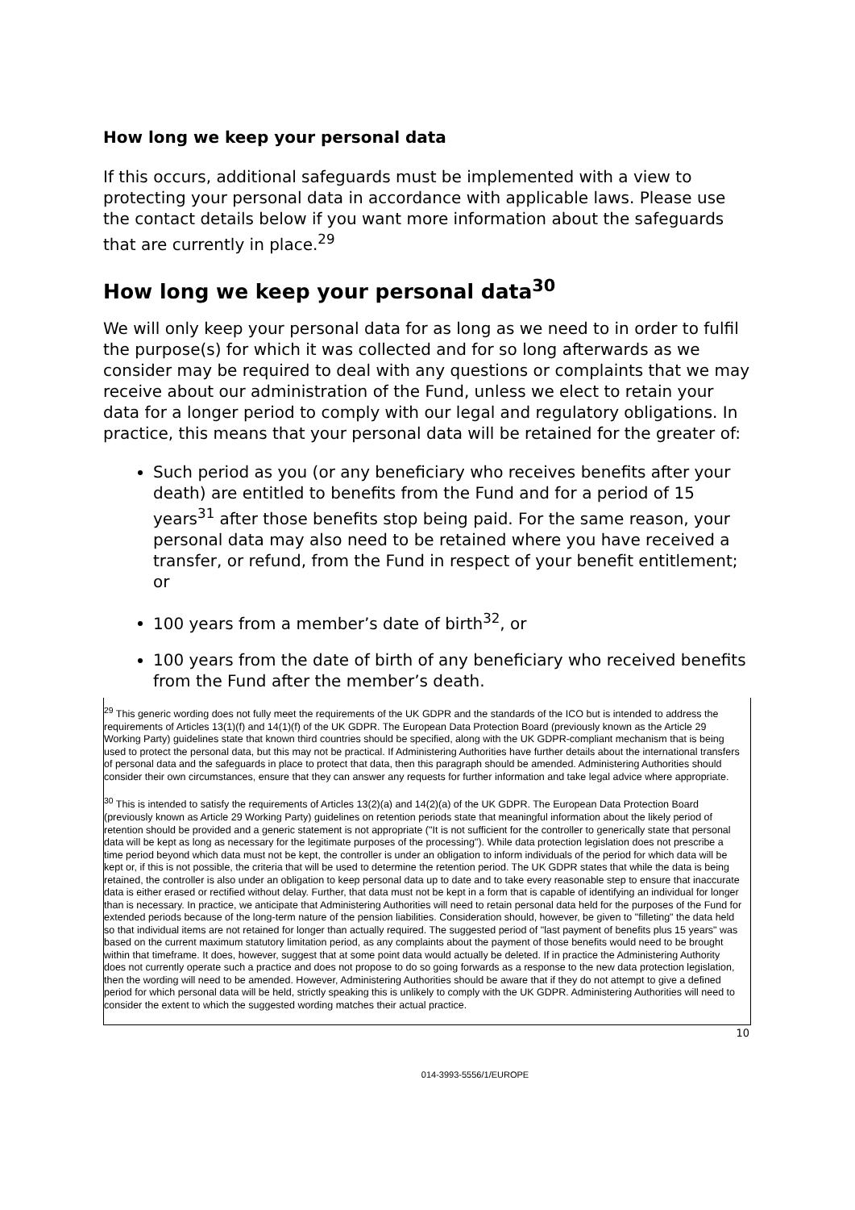How long we keep your personal data
If this occurs, additional safeguards must be implemented with a view to protecting your personal data in accordance with applicable laws. Please use the contact details below if you want more information about the safeguards that are currently in place.<sup>29</sup>
How long we keep your personal data<sup>30</sup>
We will only keep your personal data for as long as we need to in order to fulfil the purpose(s) for which it was collected and for so long afterwards as we consider may be required to deal with any questions or complaints that we may receive about our administration of the Fund, unless we elect to retain your data for a longer period to comply with our legal and regulatory obligations. In practice, this means that your personal data will be retained for the greater of:
Such period as you (or any beneficiary who receives benefits after your death) are entitled to benefits from the Fund and for a period of 15 years<sup>31</sup> after those benefits stop being paid. For the same reason, your personal data may also need to be retained where you have received a transfer, or refund, from the Fund in respect of your benefit entitlement; or
100 years from a member’s date of birth<sup>32</sup>, or
100 years from the date of birth of any beneficiary who received benefits from the Fund after the member’s death.
<sup>29</sup> This generic wording does not fully meet the requirements of the UK GDPR and the standards of the ICO but is intended to address the requirements of Articles 13(1)(f) and 14(1)(f) of the UK GDPR. The European Data Protection Board (previously known as the Article 29 Working Party) guidelines state that known third countries should be specified, along with the UK GDPR-compliant mechanism that is being used to protect the personal data, but this may not be practical. If Administering Authorities have further details about the international transfers of personal data and the safeguards in place to protect that data, then this paragraph should be amended. Administering Authorities should consider their own circumstances, ensure that they can answer any requests for further information and take legal advice where appropriate.
<sup>30</sup> This is intended to satisfy the requirements of Articles 13(2)(a) and 14(2)(a) of the UK GDPR. The European Data Protection Board (previously known as Article 29 Working Party) guidelines on retention periods state that meaningful information about the likely period of retention should be provided and a generic statement is not appropriate ("It is not sufficient for the controller to generically state that personal data will be kept as long as necessary for the legitimate purposes of the processing"). While data protection legislation does not prescribe a time period beyond which data must not be kept, the controller is under an obligation to inform individuals of the period for which data will be kept or, if this is not possible, the criteria that will be used to determine the retention period. The UK GDPR states that while the data is being retained, the controller is also under an obligation to keep personal data up to date and to take every reasonable step to ensure that inaccurate data is either erased or rectified without delay. Further, that data must not be kept in a form that is capable of identifying an individual for longer than is necessary. In practice, we anticipate that Administering Authorities will need to retain personal data held for the purposes of the Fund for extended periods because of the long-term nature of the pension liabilities. Consideration should, however, be given to "filleting" the data held so that individual items are not retained for longer than actually required. The suggested period of "last payment of benefits plus 15 years" was based on the current maximum statutory limitation period, as any complaints about the payment of those benefits would need to be brought within that timeframe. It does, however, suggest that at some point data would actually be deleted. If in practice the Administering Authority does not currently operate such a practice and does not propose to do so going forwards as a response to the new data protection legislation, then the wording will need to be amended. However, Administering Authorities should be aware that if they do not attempt to give a defined period for which personal data will be held, strictly speaking this is unlikely to comply with the UK GDPR. Administering Authorities will need to consider the extent to which the suggested wording matches their actual practice.
10
014-3993-5556/1/EUROPE